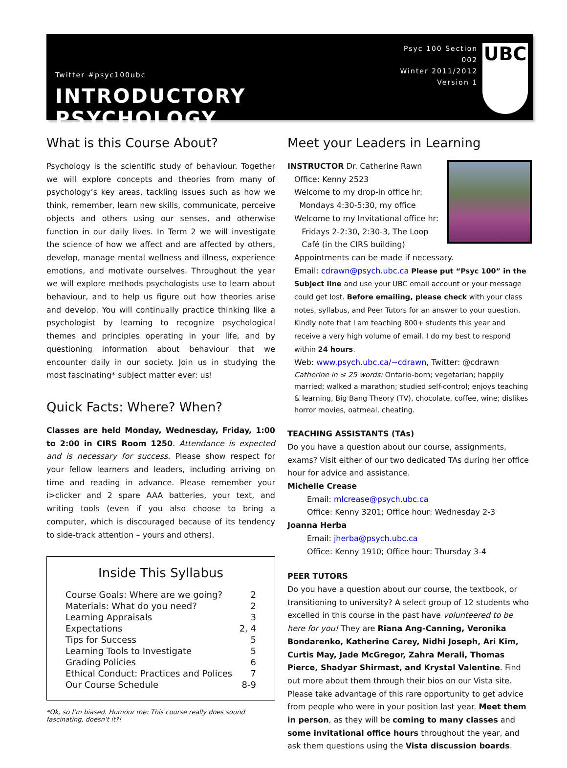Twitter #psyc100ubc
INTRODUCTORY PSYCHOLOGY
Psyc 100 Section 002
Winter 2011/2012
Version 1
UBC
What is this Course About?
Psychology is the scientific study of behaviour. Together we will explore concepts and theories from many of psychology’s key areas, tackling issues such as how we think, remember, learn new skills, communicate, perceive objects and others using our senses, and otherwise function in our daily lives. In Term 2 we will investigate the science of how we affect and are affected by others, develop, manage mental wellness and illness, experience emotions, and motivate ourselves. Throughout the year we will explore methods psychologists use to learn about behaviour, and to help us figure out how theories arise and develop. You will continually practice thinking like a psychologist by learning to recognize psychological themes and principles operating in your life, and by questioning information about behaviour that we encounter daily in our society. Join us in studying the most fascinating* subject matter ever: us!
Quick Facts: Where? When?
Classes are held Monday, Wednesday, Friday, 1:00 to 2:00 in CIRS Room 1250. Attendance is expected and is necessary for success. Please show respect for your fellow learners and leaders, including arriving on time and reading in advance. Please remember your i>clicker and 2 spare AAA batteries, your text, and writing tools (even if you also choose to bring a computer, which is discouraged because of its tendency to side-track attention – yours and others).
Inside This Syllabus
| Course Goals: Where are we going? | 2 |
| Materials: What do you need? | 2 |
| Learning Appraisals | 3 |
| Expectations | 2, 4 |
| Tips for Success | 5 |
| Learning Tools to Investigate | 5 |
| Grading Policies | 6 |
| Ethical Conduct: Practices and Polices | 7 |
| Our Course Schedule | 8-9 |
*Ok, so I’m biased. Humour me: This course really does sound fascinating, doesn’t it?!
Meet your Leaders in Learning
INSTRUCTOR Dr. Catherine Rawn
Office: Kenny 2523
Welcome to my drop-in office hr:
Mondays 4:30-5:30, my office
Welcome to my Invitational office hr:
Fridays 2-2:30, 2:30-3, The Loop
Café (in the CIRS building)
Appointments can be made if necessary.
Email: cdrawn@psych.ubc.ca Please put “Psyc 100” in the Subject line and use your UBC email account or your message could get lost. Before emailing, please check with your class notes, syllabus, and Peer Tutors for an answer to your question. Kindly note that I am teaching 800+ students this year and receive a very high volume of email. I do my best to respond within 24 hours.
Web: www.psych.ubc.ca/~cdrawn, Twitter: @cdrawn
Catherine in ≤ 25 words: Ontario-born; vegetarian; happily married; walked a marathon; studied self-control; enjoys teaching & learning, Big Bang Theory (TV), chocolate, coffee, wine; dislikes horror movies, oatmeal, cheating.
TEACHING ASSISTANTS (TAs)
Do you have a question about our course, assignments, exams? Visit either of our two dedicated TAs during her office hour for advice and assistance.
Michelle Crease
Email: mlcrease@psych.ubc.ca
Office: Kenny 3201; Office hour: Wednesday 2-3
Joanna Herba
Email: jherba@psych.ubc.ca
Office: Kenny 1910; Office hour: Thursday 3-4
PEER TUTORS
Do you have a question about our course, the textbook, or transitioning to university? A select group of 12 students who excelled in this course in the past have volunteered to be here for you! They are Riana Ang-Canning, Veronika Bondarenko, Katherine Carey, Nidhi Joseph, Ari Kim, Curtis May, Jade McGregor, Zahra Merali, Thomas Pierce, Shadyar Shirmast, and Krystal Valentine. Find out more about them through their bios on our Vista site. Please take advantage of this rare opportunity to get advice from people who were in your position last year. Meet them in person, as they will be coming to many classes and some invitational office hours throughout the year, and ask them questions using the Vista discussion boards.